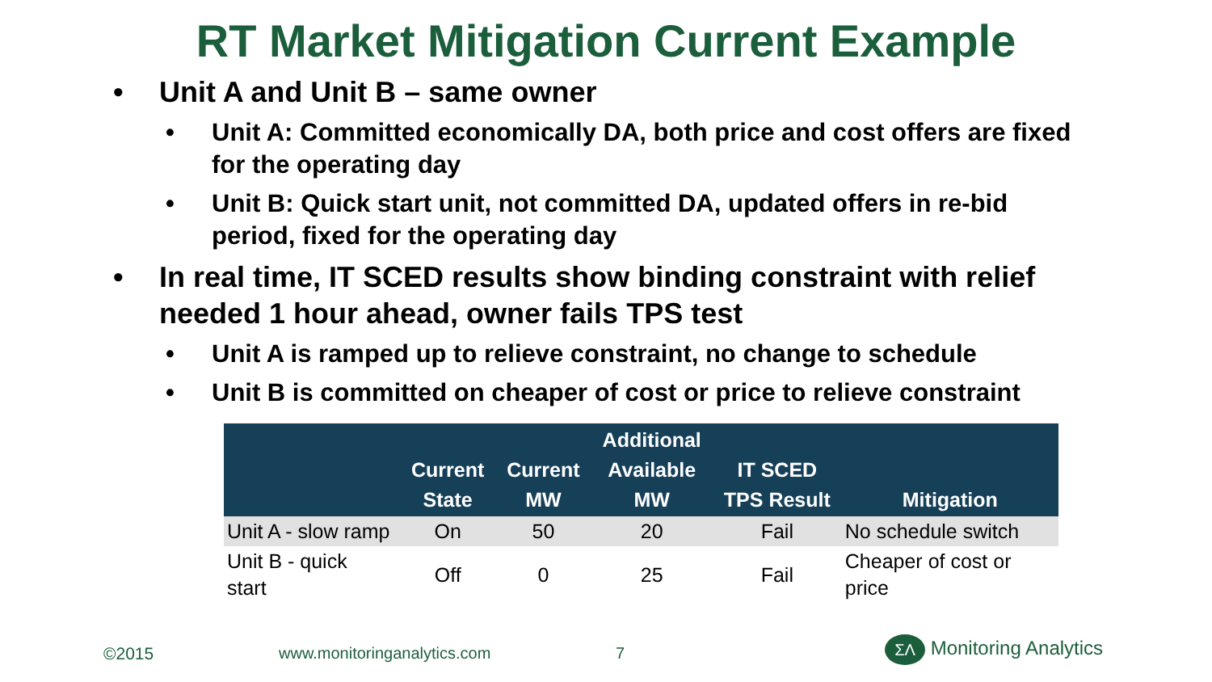RT Market Mitigation Current Example
• Unit A and Unit B – same owner
• Unit A: Committed economically DA, both price and cost offers are fixed for the operating day
• Unit B: Quick start unit, not committed DA, updated offers in re-bid period, fixed for the operating day
• In real time, IT SCED results show binding constraint with relief needed 1 hour ahead, owner fails TPS test
• Unit A is ramped up to relieve constraint, no change to schedule
• Unit B is committed on cheaper of cost or price to relieve constraint
| | Current State | Current MW | Additional Available MW | IT SCED TPS Result | Mitigation |
| --- | --- | --- | --- | --- | --- |
| Unit A - slow ramp | On | 50 | 20 | Fail | No schedule switch |
| Unit B - quick start | Off | 0 | 25 | Fail | Cheaper of cost or price |
©2015 www.monitoringanalytics.com 7 ΣΛ Monitoring Analytics